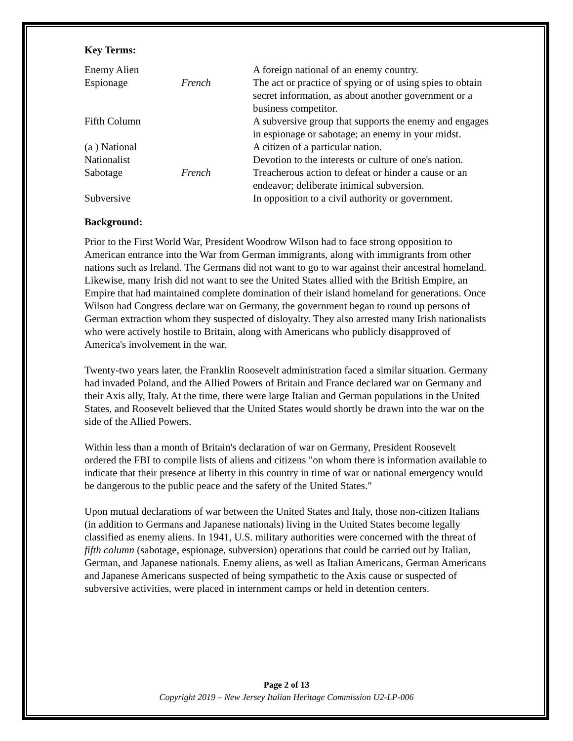Key Terms:
| Enemy Alien | | A foreign national of an enemy country. |
| Espionage | French | The act or practice of spying or of using spies to obtain secret information, as about another government or a business competitor. |
| Fifth Column | | A subversive group that supports the enemy and engages in espionage or sabotage; an enemy in your midst. |
| (a ) National | | A citizen of a particular nation. |
| Nationalist | | Devotion to the interests or culture of one's nation. |
| Sabotage | French | Treacherous action to defeat or hinder a cause or an endeavor; deliberate inimical subversion. |
| Subversive | | In opposition to a civil authority or government. |
Background:
Prior to the First World War, President Woodrow Wilson had to face strong opposition to American entrance into the War from German immigrants, along with immigrants from other nations such as Ireland. The Germans did not want to go to war against their ancestral homeland. Likewise, many Irish did not want to see the United States allied with the British Empire, an Empire that had maintained complete domination of their island homeland for generations. Once Wilson had Congress declare war on Germany, the government began to round up persons of German extraction whom they suspected of disloyalty. They also arrested many Irish nationalists who were actively hostile to Britain, along with Americans who publicly disapproved of America's involvement in the war.
Twenty-two years later, the Franklin Roosevelt administration faced a similar situation. Germany had invaded Poland, and the Allied Powers of Britain and France declared war on Germany and their Axis ally, Italy. At the time, there were large Italian and German populations in the United States, and Roosevelt believed that the United States would shortly be drawn into the war on the side of the Allied Powers.
Within less than a month of Britain's declaration of war on Germany, President Roosevelt ordered the FBI to compile lists of aliens and citizens "on whom there is information available to indicate that their presence at liberty in this country in time of war or national emergency would be dangerous to the public peace and the safety of the United States."
Upon mutual declarations of war between the United States and Italy, those non-citizen Italians (in addition to Germans and Japanese nationals) living in the United States become legally classified as enemy aliens. In 1941, U.S. military authorities were concerned with the threat of fifth column (sabotage, espionage, subversion) operations that could be carried out by Italian, German, and Japanese nationals. Enemy aliens, as well as Italian Americans, German Americans and Japanese Americans suspected of being sympathetic to the Axis cause or suspected of subversive activities, were placed in internment camps or held in detention centers.
Page 2 of 13
Copyright 2019 – New Jersey Italian Heritage Commission U2-LP-006